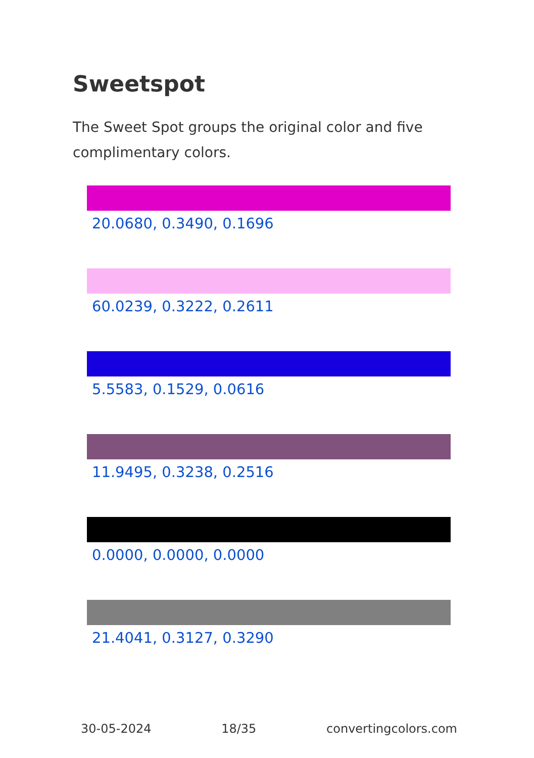Sweetspot
The Sweet Spot groups the original color and five complimentary colors.
20.0680, 0.3490, 0.1696
60.0239, 0.3222, 0.2611
5.5583, 0.1529, 0.0616
11.9495, 0.3238, 0.2516
0.0000, 0.0000, 0.0000
21.4041, 0.3127, 0.3290
30-05-2024 18/35 convertingcolors.com